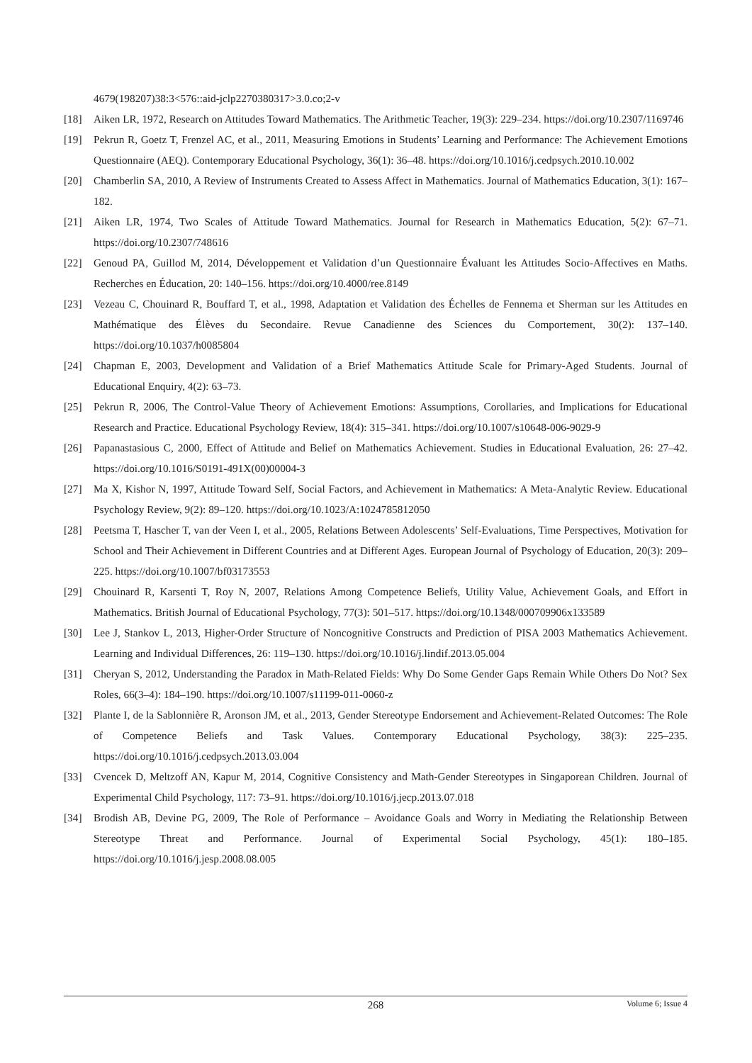4679(198207)38:3<576::aid-jclp2270380317>3.0.co;2-v
[18] Aiken LR, 1972, Research on Attitudes Toward Mathematics. The Arithmetic Teacher, 19(3): 229–234. https://doi.org/10.2307/1169746
[19] Pekrun R, Goetz T, Frenzel AC, et al., 2011, Measuring Emotions in Students’ Learning and Performance: The Achievement Emotions Questionnaire (AEQ). Contemporary Educational Psychology, 36(1): 36–48. https://doi.org/10.1016/j.cedpsych.2010.10.002
[20] Chamberlin SA, 2010, A Review of Instruments Created to Assess Affect in Mathematics. Journal of Mathematics Education, 3(1): 167–182.
[21] Aiken LR, 1974, Two Scales of Attitude Toward Mathematics. Journal for Research in Mathematics Education, 5(2): 67–71. https://doi.org/10.2307/748616
[22] Genoud PA, Guillod M, 2014, Développement et Validation d’un Questionnaire Évaluant les Attitudes Socio-Affectives en Maths. Recherches en Éducation, 20: 140–156. https://doi.org/10.4000/ree.8149
[23] Vezeau C, Chouinard R, Bouffard T, et al., 1998, Adaptation et Validation des Échelles de Fennema et Sherman sur les Attitudes en Mathématique des Élèves du Secondaire. Revue Canadienne des Sciences du Comportement, 30(2): 137–140. https://doi.org/10.1037/h0085804
[24] Chapman E, 2003, Development and Validation of a Brief Mathematics Attitude Scale for Primary-Aged Students. Journal of Educational Enquiry, 4(2): 63–73.
[25] Pekrun R, 2006, The Control-Value Theory of Achievement Emotions: Assumptions, Corollaries, and Implications for Educational Research and Practice. Educational Psychology Review, 18(4): 315–341. https://doi.org/10.1007/s10648-006-9029-9
[26] Papanastasious C, 2000, Effect of Attitude and Belief on Mathematics Achievement. Studies in Educational Evaluation, 26: 27–42. https://doi.org/10.1016/S0191-491X(00)00004-3
[27] Ma X, Kishor N, 1997, Attitude Toward Self, Social Factors, and Achievement in Mathematics: A Meta-Analytic Review. Educational Psychology Review, 9(2): 89–120. https://doi.org/10.1023/A:1024785812050
[28] Peetsma T, Hascher T, van der Veen I, et al., 2005, Relations Between Adolescents’ Self-Evaluations, Time Perspectives, Motivation for School and Their Achievement in Different Countries and at Different Ages. European Journal of Psychology of Education, 20(3): 209–225. https://doi.org/10.1007/bf03173553
[29] Chouinard R, Karsenti T, Roy N, 2007, Relations Among Competence Beliefs, Utility Value, Achievement Goals, and Effort in Mathematics. British Journal of Educational Psychology, 77(3): 501–517. https://doi.org/10.1348/000709906x133589
[30] Lee J, Stankov L, 2013, Higher-Order Structure of Noncognitive Constructs and Prediction of PISA 2003 Mathematics Achievement. Learning and Individual Differences, 26: 119–130. https://doi.org/10.1016/j.lindif.2013.05.004
[31] Cheryan S, 2012, Understanding the Paradox in Math-Related Fields: Why Do Some Gender Gaps Remain While Others Do Not? Sex Roles, 66(3–4): 184–190. https://doi.org/10.1007/s11199-011-0060-z
[32] Plante I, de la Sablonnière R, Aronson JM, et al., 2013, Gender Stereotype Endorsement and Achievement-Related Outcomes: The Role of Competence Beliefs and Task Values. Contemporary Educational Psychology, 38(3): 225–235. https://doi.org/10.1016/j.cedpsych.2013.03.004
[33] Cvencek D, Meltzoff AN, Kapur M, 2014, Cognitive Consistency and Math-Gender Stereotypes in Singaporean Children. Journal of Experimental Child Psychology, 117: 73–91. https://doi.org/10.1016/j.jecp.2013.07.018
[34] Brodish AB, Devine PG, 2009, The Role of Performance – Avoidance Goals and Worry in Mediating the Relationship Between Stereotype Threat and Performance. Journal of Experimental Social Psychology, 45(1): 180–185. https://doi.org/10.1016/j.jesp.2008.08.005
268
Volume 6; Issue 4